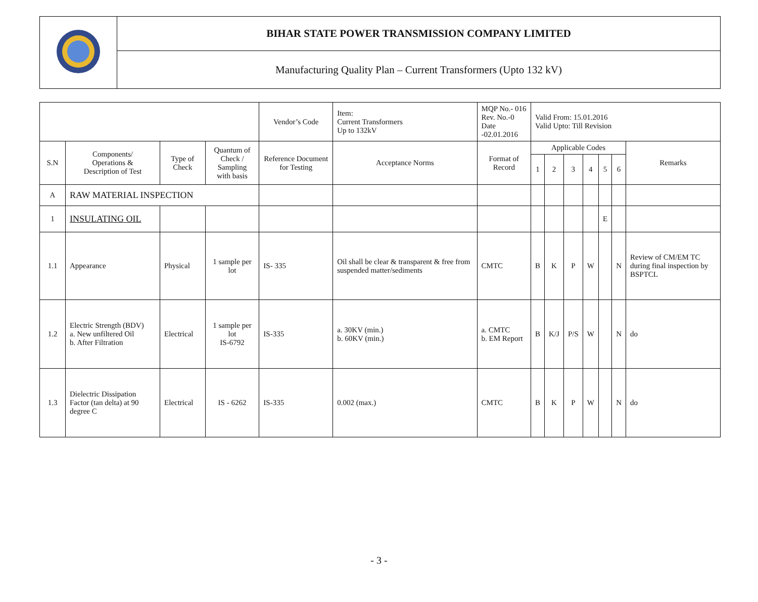| | BIHAR STATE POWER TRANSMISSION COMPANY LIMITED |
| | Manufacturing Quality Plan – Current Transformers (Upto 132 kV) |
| | | | | Vendor’s Code | Item: Current Transformers Up to 132kV | MQP No.- 016 Rev. No.-0 Date -02.01.2016 | Valid From: 15.01.2016 Valid Upto: Till Revision | | | | | | |
| S.N | Components/ Operations & Description of Test | Type of Check | Quantum of Check / Sampling with basis | Reference Document for Testing | Acceptance Norms | Format of Record | Applicable Codes | | | | | | Remarks |
| | | | | | | | 1 | 2 | 3 | 4 | 5 | 6 | |
| A | RAW MATERIAL INSPECTION | | | | | | | | | | | | |
| 1 | INSULATING OIL | | | | | | | | | | E | | |
| 1.1 | Appearance | Physical | 1 sample per lot | IS- 335 | Oil shall be clear & transparent & free from suspended matter/sediments | CMTC | B | K | P | W | | N | Review of CM/EM TC during final inspection by BSPTCL |
| 1.2 | Electric Strength (BDV) a. New unfiltered Oil b. After Filtration | Electrical | 1 sample per lot IS-6792 | IS-335 | a. 30KV (min.) b. 60KV (min.) | a. CMTC b. EM Report | B | K/J | P/S | W | | N | do |
| 1.3 | Dielectric Dissipation Factor (tan delta) at 90 degree C | Electrical | IS - 6262 | IS-335 | 0.002 (max.) | CMTC | B | K | P | W | | N | do |
- 3 -